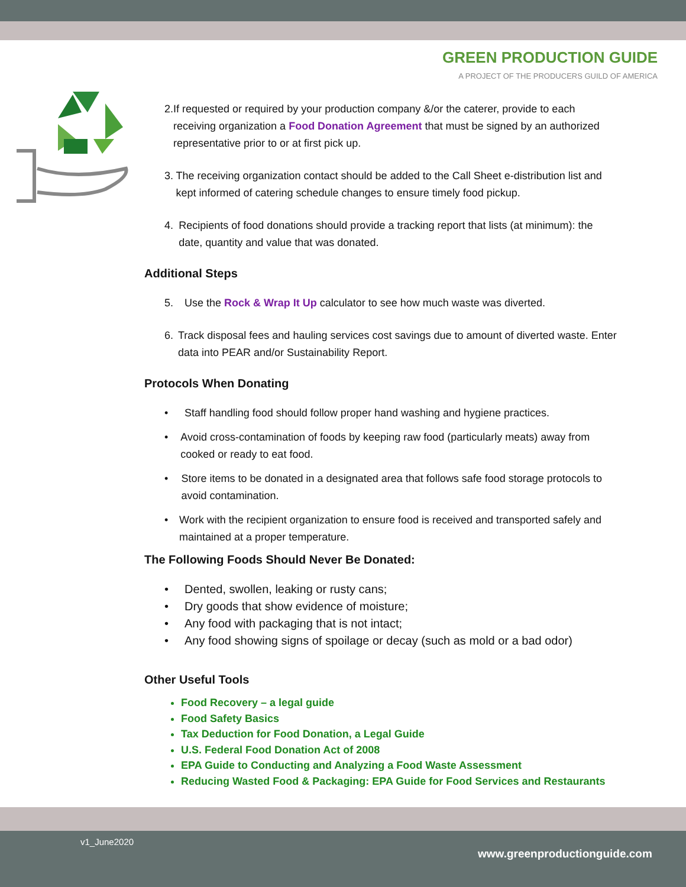GREEN PRODUCTION GUIDE
A PROJECT OF THE PRODUCERS GUILD OF AMERICA
2. If requested or required by your production company &/or the caterer, provide to each receiving organization a Food Donation Agreement that must be signed by an authorized representative prior to or at first pick up.
3. The receiving organization contact should be added to the Call Sheet e-distribution list and kept informed of catering schedule changes to ensure timely food pickup.
4. Recipients of food donations should provide a tracking report that lists (at minimum): the date, quantity and value that was donated.
Additional Steps
5. Use the Rock & Wrap It Up calculator to see how much waste was diverted.
6. Track disposal fees and hauling services cost savings due to amount of diverted waste. Enter data into PEAR and/or Sustainability Report.
Protocols When Donating
• Staff handling food should follow proper hand washing and hygiene practices.
• Avoid cross-contamination of foods by keeping raw food (particularly meats) away from cooked or ready to eat food.
• Store items to be donated in a designated area that follows safe food storage protocols to avoid contamination.
• Work with the recipient organization to ensure food is received and transported safely and maintained at a proper temperature.
The Following Foods Should Never Be Donated:
• Dented, swollen, leaking or rusty cans;
• Dry goods that show evidence of moisture;
• Any food with packaging that is not intact;
• Any food showing signs of spoilage or decay (such as mold or a bad odor)
Other Useful Tools
Food Recovery – a legal guide
Food Safety Basics
Tax Deduction for Food Donation, a Legal Guide
U.S. Federal Food Donation Act of 2008
EPA Guide to Conducting and Analyzing a Food Waste Assessment
Reducing Wasted Food & Packaging: EPA Guide for Food Services and Restaurants
v1_June2020
www.greenproductionguide.com